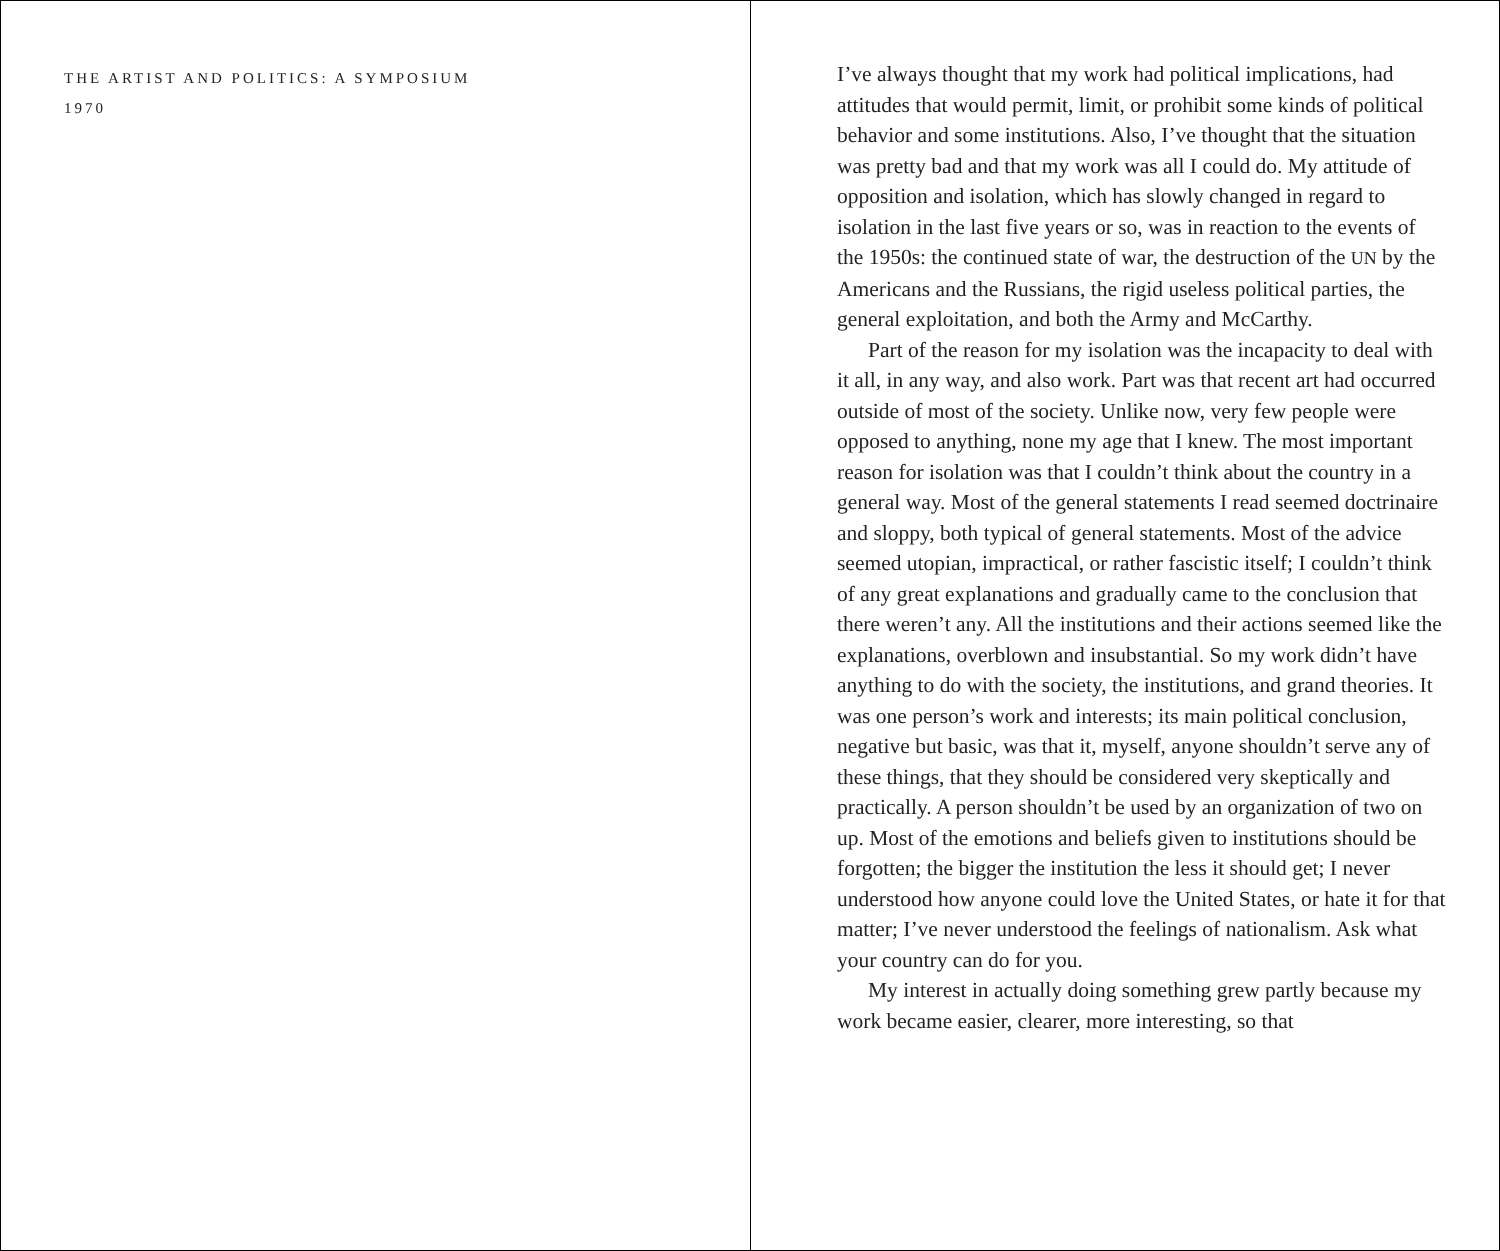THE ARTIST AND POLITICS: A SYMPOSIUM
1970
I’ve always thought that my work had political implications, had attitudes that would permit, limit, or prohibit some kinds of political behavior and some institutions. Also, I’ve thought that the situation was pretty bad and that my work was all I could do. My attitude of opposition and isolation, which has slowly changed in regard to isolation in the last five years or so, was in reaction to the events of the 1950s: the continued state of war, the destruction of the UN by the Americans and the Russians, the rigid useless political parties, the general exploitation, and both the Army and McCarthy.
Part of the reason for my isolation was the incapacity to deal with it all, in any way, and also work. Part was that recent art had occurred outside of most of the society. Unlike now, very few people were opposed to anything, none my age that I knew. The most important reason for isolation was that I couldn’t think about the country in a general way. Most of the general statements I read seemed doctrinaire and sloppy, both typical of general statements. Most of the advice seemed utopian, impractical, or rather fascistic itself; I couldn’t think of any great explanations and gradually came to the conclusion that there weren’t any. All the institutions and their actions seemed like the explanations, overblown and insubstantial. So my work didn’t have anything to do with the society, the institutions, and grand theories. It was one person’s work and interests; its main political conclusion, negative but basic, was that it, myself, anyone shouldn’t serve any of these things, that they should be considered very skeptically and practically. A person shouldn’t be used by an organization of two on up. Most of the emotions and beliefs given to institutions should be forgotten; the bigger the institution the less it should get; I never understood how anyone could love the United States, or hate it for that matter; I’ve never understood the feelings of nationalism. Ask what your country can do for you.
My interest in actually doing something grew partly because my work became easier, clearer, more interesting, so that